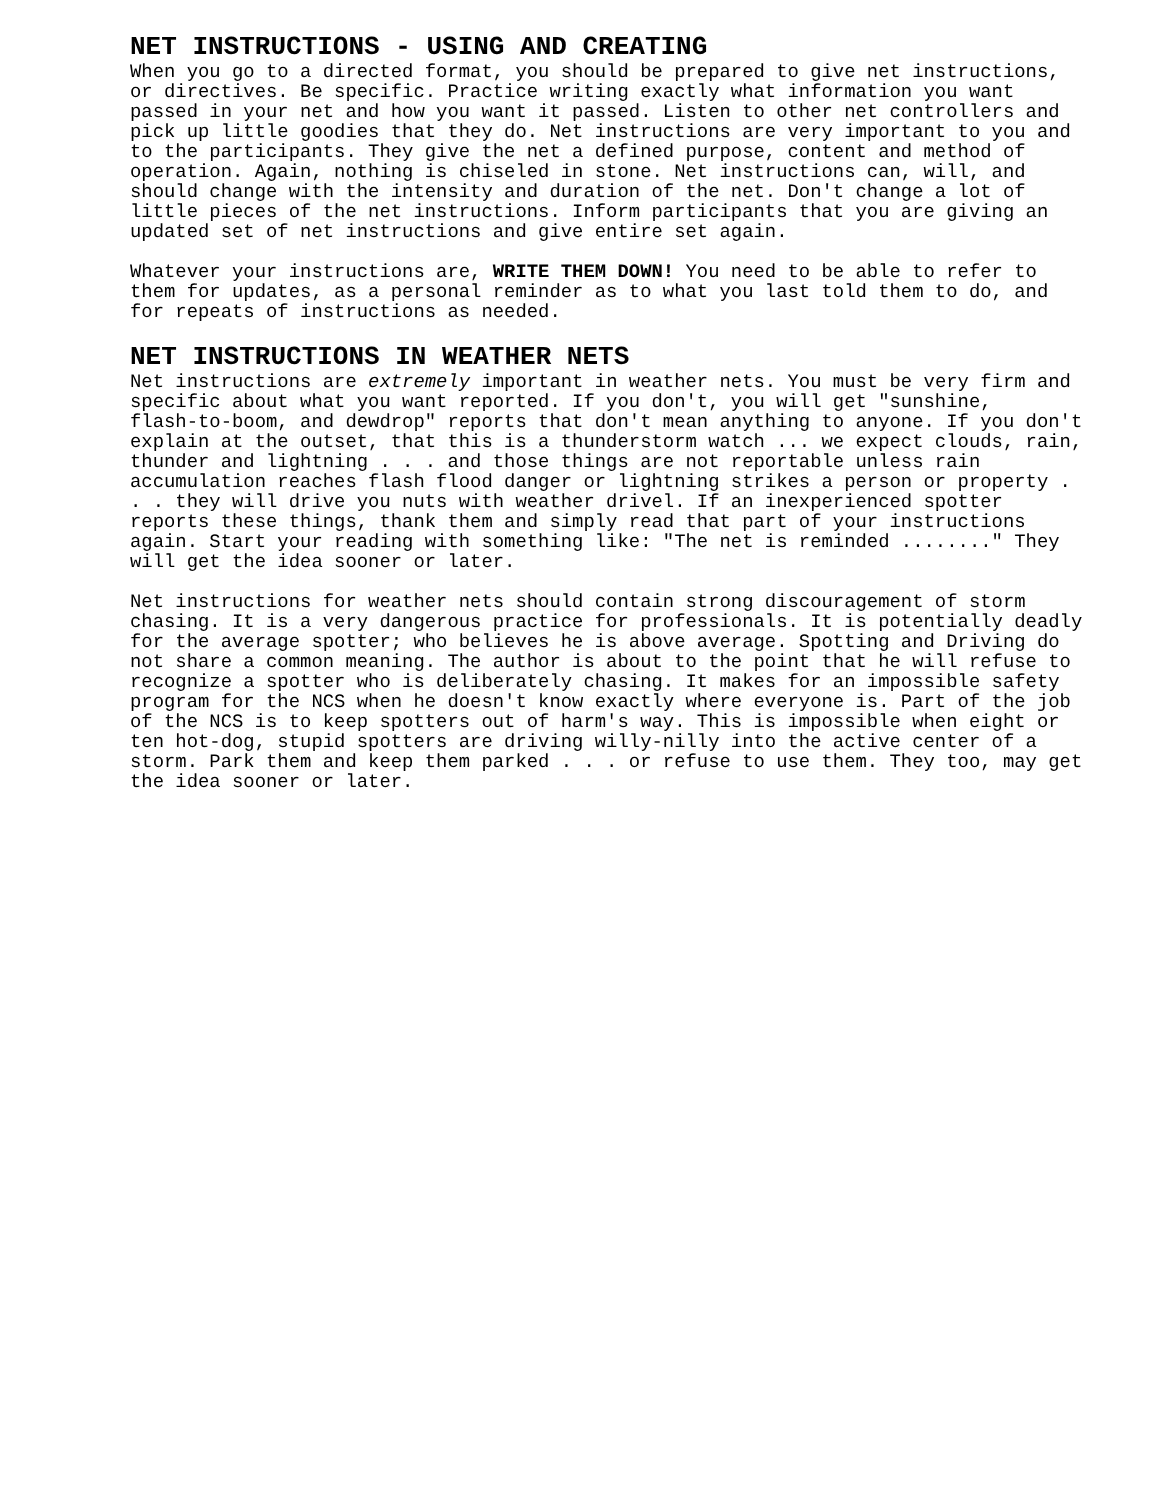NET INSTRUCTIONS - USING AND CREATING
When you go to a directed format, you should be prepared to give net instructions, or directives. Be specific. Practice writing exactly what information you want passed in your net and how you want it passed. Listen to other net controllers and pick up little goodies that they do. Net instructions are very important to you and to the participants. They give the net a defined purpose, content and method of operation. Again, nothing is chiseled in stone. Net instructions can, will, and should change with the intensity and duration of the net. Don't change a lot of little pieces of the net instructions. Inform participants that you are giving an updated set of net instructions and give entire set again.
Whatever your instructions are, WRITE THEM DOWN! You need to be able to refer to them for updates, as a personal reminder as to what you last told them to do, and for repeats of instructions as needed.
NET INSTRUCTIONS IN WEATHER NETS
Net instructions are extremely important in weather nets. You must be very firm and specific about what you want reported. If you don't, you will get "sunshine, flash-to-boom, and dewdrop" reports that don't mean anything to anyone. If you don't explain at the outset, that this is a thunderstorm watch ... we expect clouds, rain, thunder and lightning . . . and those things are not reportable unless rain accumulation reaches flash flood danger or lightning strikes a person or property . . . they will drive you nuts with weather drivel. If an inexperienced spotter reports these things, thank them and simply read that part of your instructions again. Start your reading with something like: "The net is reminded ........" They will get the idea sooner or later.
Net instructions for weather nets should contain strong discouragement of storm chasing. It is a very dangerous practice for professionals. It is potentially deadly for the average spotter; who believes he is above average. Spotting and Driving do not share a common meaning. The author is about to the point that he will refuse to recognize a spotter who is deliberately chasing. It makes for an impossible safety program for the NCS when he doesn't know exactly where everyone is. Part of the job of the NCS is to keep spotters out of harm's way. This is impossible when eight or ten hot-dog, stupid spotters are driving willy-nilly into the active center of a storm. Park them and keep them parked . . . or refuse to use them. They too, may get the idea sooner or later.